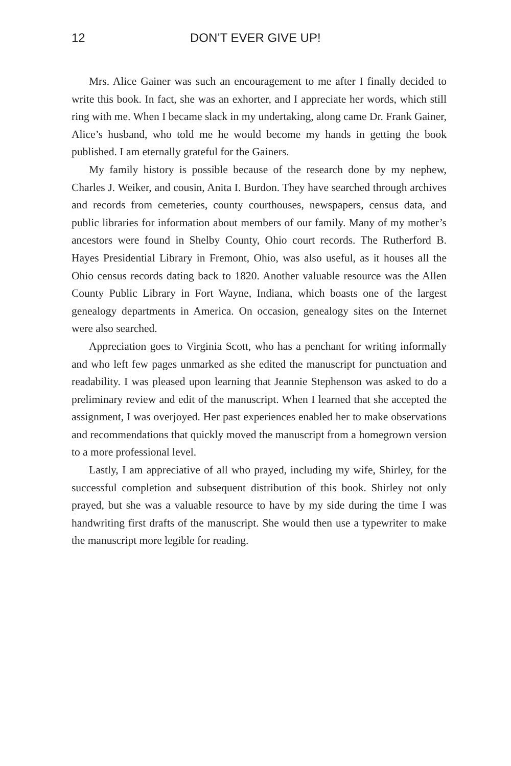12 DON’T EVER GIVE UP!
Mrs. Alice Gainer was such an encouragement to me after I finally decided to write this book. In fact, she was an exhorter, and I appreciate her words, which still ring with me. When I became slack in my undertaking, along came Dr. Frank Gainer, Alice’s husband, who told me he would become my hands in getting the book published. I am eternally grateful for the Gainers.
My family history is possible because of the research done by my nephew, Charles J. Weiker, and cousin, Anita I. Burdon. They have searched through archives and records from cemeteries, county courthouses, newspapers, census data, and public libraries for information about members of our family. Many of my mother’s ancestors were found in Shelby County, Ohio court records. The Rutherford B. Hayes Presidential Library in Fremont, Ohio, was also useful, as it houses all the Ohio census records dating back to 1820. Another valuable resource was the Allen County Public Library in Fort Wayne, Indiana, which boasts one of the largest genealogy departments in America. On occasion, genealogy sites on the Internet were also searched.
Appreciation goes to Virginia Scott, who has a penchant for writing informally and who left few pages unmarked as she edited the manuscript for punctuation and readability. I was pleased upon learning that Jeannie Stephenson was asked to do a preliminary review and edit of the manuscript. When I learned that she accepted the assignment, I was overjoyed. Her past experiences enabled her to make observations and recommendations that quickly moved the manuscript from a homegrown version to a more professional level.
Lastly, I am appreciative of all who prayed, including my wife, Shirley, for the successful completion and subsequent distribution of this book. Shirley not only prayed, but she was a valuable resource to have by my side during the time I was handwriting first drafts of the manuscript. She would then use a typewriter to make the manuscript more legible for reading.